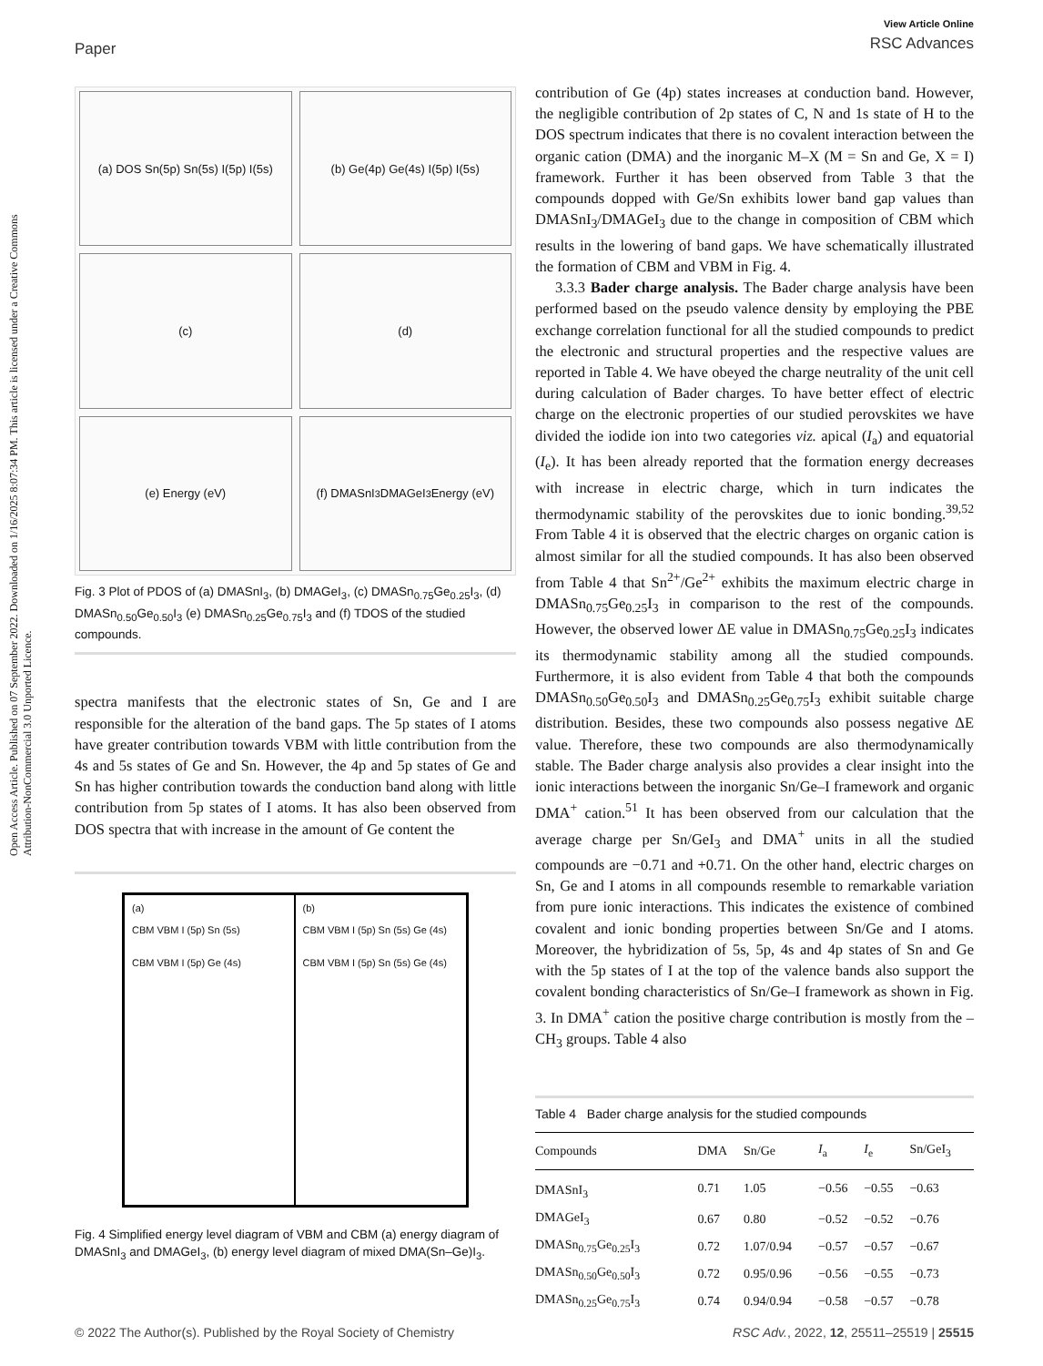Open Access Article. Published on 07 September 2022. Downloaded on 1/16/2025 8:07:34 PM. This article is licensed under a Creative Commons Attribution-NonCommercial 3.0 Unported Licence.
Paper
View Article Online
RSC Advances
(a) DOS Sn(5p) Sn(5s) I(5p) I(5s)
(b) Ge(4p) Ge(4s) I(5p) I(5s)
(c)
(d)
(e) Energy (eV)
(f) DMASnI<sub>3</sub> DMAGeI<sub>3</sub> Energy (eV)
Fig. 3 Plot of PDOS of (a) DMASnI<sub>3</sub>, (b) DMAGeI<sub>3</sub>, (c) DMASn<sub>0.75</sub>Ge<sub>0.25</sub>I<sub>3</sub>, (d) DMASn<sub>0.50</sub>Ge<sub>0.50</sub>I<sub>3</sub> (e) DMASn<sub>0.25</sub>Ge<sub>0.75</sub>I<sub>3</sub> and (f) TDOS of the studied compounds.
spectra manifests that the electronic states of Sn, Ge and I are responsible for the alteration of the band gaps. The 5p states of I atoms have greater contribution towards VBM with little contribution from the 4s and 5s states of Ge and Sn. However, the 4p and 5p states of Ge and Sn has higher contribution towards the conduction band along with little contribution from 5p states of I atoms. It has also been observed from DOS spectra that with increase in the amount of Ge content the
(a)
CBM VBM I (5p) Sn (5s)
CBM VBM I (5p) Ge (4s)
(b)
CBM VBM I (5p) Sn (5s) Ge (4s)
CBM VBM I (5p) Sn (5s) Ge (4s)
Fig. 4 Simplified energy level diagram of VBM and CBM (a) energy diagram of DMASnI<sub>3</sub> and DMAGeI<sub>3</sub>, (b) energy level diagram of mixed DMA(Sn–Ge)I<sub>3</sub>.
contribution of Ge (4p) states increases at conduction band. However, the negligible contribution of 2p states of C, N and 1s state of H to the DOS spectrum indicates that there is no covalent interaction between the organic cation (DMA) and the inorganic M–X (M = Sn and Ge, X = I) framework. Further it has been observed from Table 3 that the compounds dopped with Ge/Sn exhibits lower band gap values than DMASnI<sub>3</sub>/DMAGeI<sub>3</sub> due to the change in composition of CBM which results in the lowering of band gaps. We have schematically illustrated the formation of CBM and VBM in Fig. 4.
3.3.3 Bader charge analysis. The Bader charge analysis have been performed based on the pseudo valence density by employing the PBE exchange correlation functional for all the studied compounds to predict the electronic and structural properties and the respective values are reported in Table 4. We have obeyed the charge neutrality of the unit cell during calculation of Bader charges. To have better effect of electric charge on the electronic properties of our studied perovskites we have divided the iodide ion into two categories viz. apical (I<sub>a</sub>) and equatorial (I<sub>e</sub>). It has been already reported that the formation energy decreases with increase in electric charge, which in turn indicates the thermodynamic stability of the perovskites due to ionic bonding.<sup>39,52</sup> From Table 4 it is observed that the electric charges on organic cation is almost similar for all the studied compounds. It has also been observed from Table 4 that Sn<sup>2+</sup>/Ge<sup>2+</sup> exhibits the maximum electric charge in DMASn<sub>0.75</sub>Ge<sub>0.25</sub>I<sub>3</sub> in comparison to the rest of the compounds. However, the observed lower ΔE value in DMASn<sub>0.75</sub>Ge<sub>0.25</sub>I<sub>3</sub> indicates its thermodynamic stability among all the studied compounds. Furthermore, it is also evident from Table 4 that both the compounds DMASn<sub>0.50</sub>Ge<sub>0.50</sub>I<sub>3</sub> and DMASn<sub>0.25</sub>Ge<sub>0.75</sub>I<sub>3</sub> exhibit suitable charge distribution. Besides, these two compounds also possess negative ΔE value. Therefore, these two compounds are also thermodynamically stable. The Bader charge analysis also provides a clear insight into the ionic interactions between the inorganic Sn/Ge–I framework and organic DMA<sup>+</sup> cation.<sup>51</sup> It has been observed from our calculation that the average charge per Sn/GeI<sub>3</sub> and DMA<sup>+</sup> units in all the studied compounds are −0.71 and +0.71. On the other hand, electric charges on Sn, Ge and I atoms in all compounds resemble to remarkable variation from pure ionic interactions. This indicates the existence of combined covalent and ionic bonding properties between Sn/Ge and I atoms. Moreover, the hybridization of 5s, 5p, 4s and 4p states of Sn and Ge with the 5p states of I at the top of the valence bands also support the covalent bonding characteristics of Sn/Ge–I framework as shown in Fig. 3. In DMA<sup>+</sup> cation the positive charge contribution is mostly from the –CH<sub>3</sub> groups. Table 4 also
Table 4 Bader charge analysis for the studied compounds
| Compounds | DMA | Sn/Ge | I<sub>a</sub> | I<sub>e</sub> | Sn/GeI<sub>3</sub> |
| --- | --- | --- | --- | --- | --- |
| DMASnI<sub>3</sub> | 0.71 | 1.05 | −0.56 | −0.55 | −0.63 |
| DMAGeI<sub>3</sub> | 0.67 | 0.80 | −0.52 | −0.52 | −0.76 |
| DMASn<sub>0.75</sub>Ge<sub>0.25</sub>I<sub>3</sub> | 0.72 | 1.07/0.94 | −0.57 | −0.57 | −0.67 |
| DMASn<sub>0.50</sub>Ge<sub>0.50</sub>I<sub>3</sub> | 0.72 | 0.95/0.96 | −0.56 | −0.55 | −0.73 |
| DMASn<sub>0.25</sub>Ge<sub>0.75</sub>I<sub>3</sub> | 0.74 | 0.94/0.94 | −0.58 | −0.57 | −0.78 |
© 2022 The Author(s). Published by the Royal Society of Chemistry RSC Adv., 2022, 12, 25511–25519 | 25515